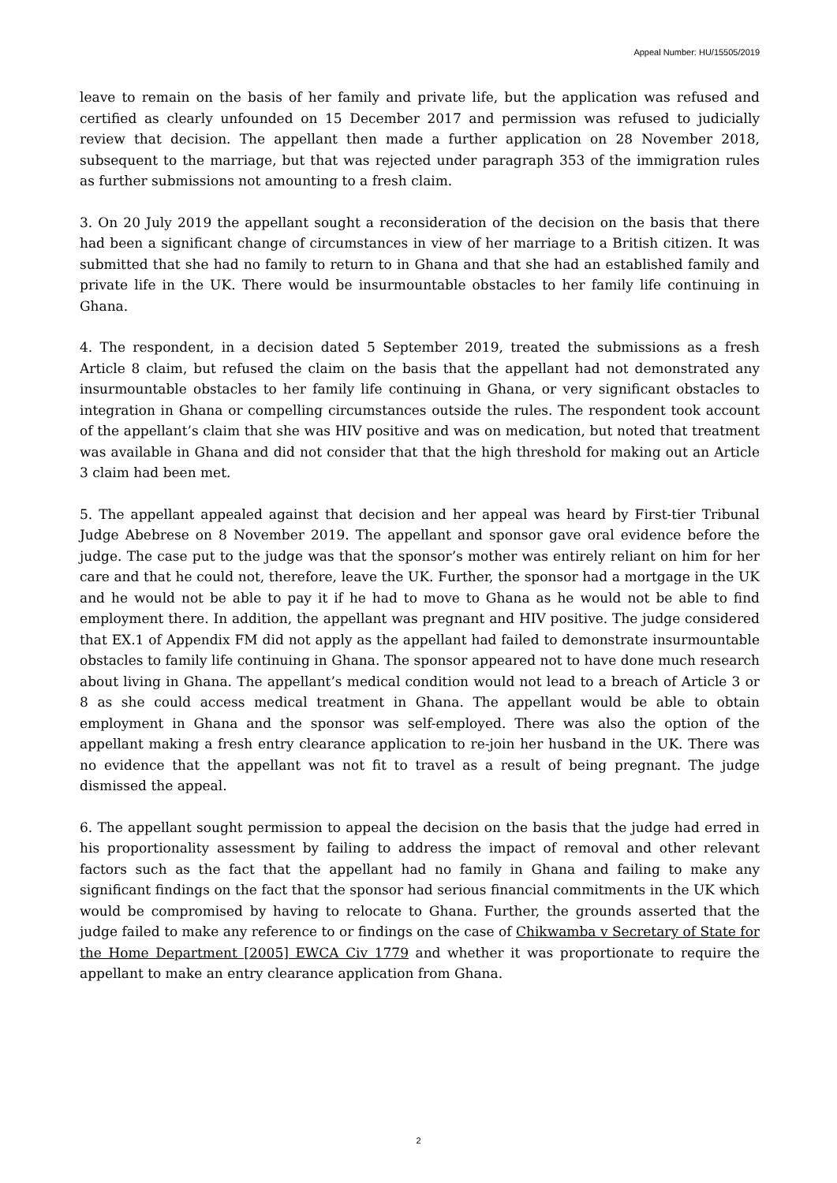Appeal Number: HU/15505/2019
leave to remain on the basis of her family and private life, but the application was refused and certified as clearly unfounded on 15 December 2017 and permission was refused to judicially review that decision. The appellant then made a further application on 28 November 2018, subsequent to the marriage, but that was rejected under paragraph 353 of the immigration rules as further submissions not amounting to a fresh claim.
3. On 20 July 2019 the appellant sought a reconsideration of the decision on the basis that there had been a significant change of circumstances in view of her marriage to a British citizen. It was submitted that she had no family to return to in Ghana and that she had an established family and private life in the UK. There would be insurmountable obstacles to her family life continuing in Ghana.
4. The respondent, in a decision dated 5 September 2019, treated the submissions as a fresh Article 8 claim, but refused the claim on the basis that the appellant had not demonstrated any insurmountable obstacles to her family life continuing in Ghana, or very significant obstacles to integration in Ghana or compelling circumstances outside the rules. The respondent took account of the appellant’s claim that she was HIV positive and was on medication, but noted that treatment was available in Ghana and did not consider that that the high threshold for making out an Article 3 claim had been met.
5. The appellant appealed against that decision and her appeal was heard by First-tier Tribunal Judge Abebrese on 8 November 2019. The appellant and sponsor gave oral evidence before the judge. The case put to the judge was that the sponsor’s mother was entirely reliant on him for her care and that he could not, therefore, leave the UK. Further, the sponsor had a mortgage in the UK and he would not be able to pay it if he had to move to Ghana as he would not be able to find employment there. In addition, the appellant was pregnant and HIV positive. The judge considered that EX.1 of Appendix FM did not apply as the appellant had failed to demonstrate insurmountable obstacles to family life continuing in Ghana. The sponsor appeared not to have done much research about living in Ghana. The appellant’s medical condition would not lead to a breach of Article 3 or 8 as she could access medical treatment in Ghana. The appellant would be able to obtain employment in Ghana and the sponsor was self-employed. There was also the option of the appellant making a fresh entry clearance application to re-join her husband in the UK. There was no evidence that the appellant was not fit to travel as a result of being pregnant. The judge dismissed the appeal.
6. The appellant sought permission to appeal the decision on the basis that the judge had erred in his proportionality assessment by failing to address the impact of removal and other relevant factors such as the fact that the appellant had no family in Ghana and failing to make any significant findings on the fact that the sponsor had serious financial commitments in the UK which would be compromised by having to relocate to Ghana. Further, the grounds asserted that the judge failed to make any reference to or findings on the case of Chikwamba v Secretary of State for the Home Department [2005] EWCA Civ 1779 and whether it was proportionate to require the appellant to make an entry clearance application from Ghana.
2